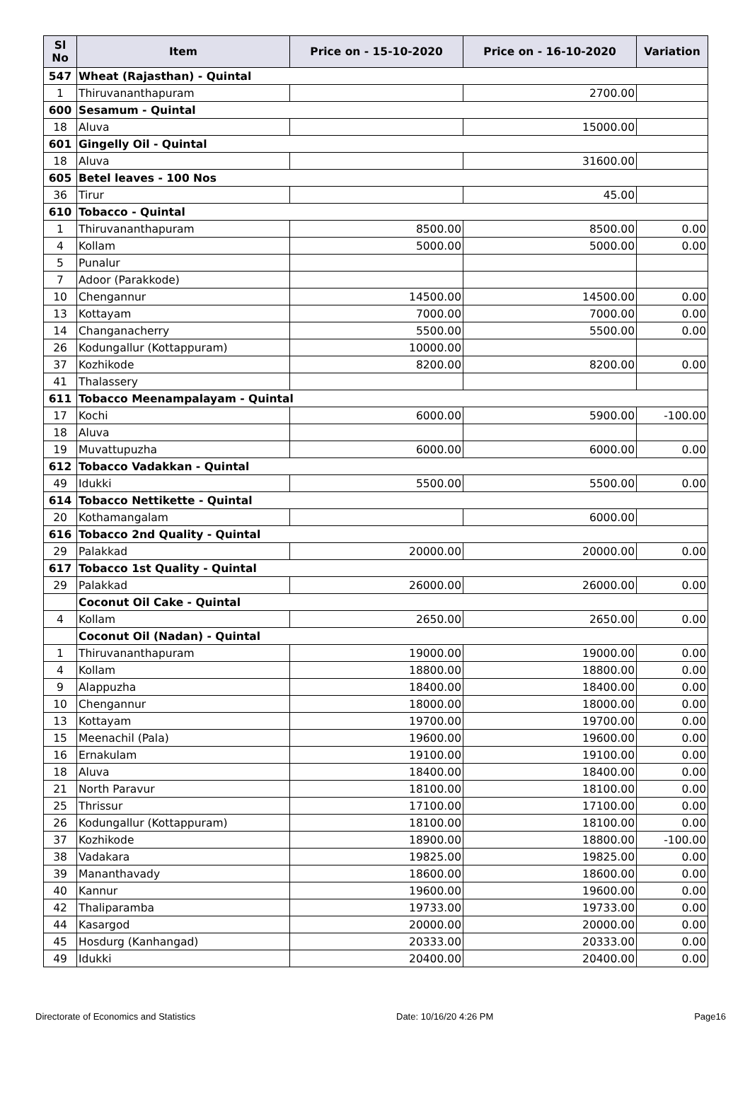| Sl No | Item | Price on - 15-10-2020 | Price on - 16-10-2020 | Variation |
| --- | --- | --- | --- | --- |
| 547 | Wheat (Rajasthan) - Quintal | | | |
| 1 | Thiruvananthapuram | | 2700.00 | |
| 600 | Sesamum - Quintal | | | |
| 18 | Aluva | | 15000.00 | |
| 601 | Gingelly Oil - Quintal | | | |
| 18 | Aluva | | 31600.00 | |
| 605 | Betel leaves - 100 Nos | | | |
| 36 | Tirur | | 45.00 | |
| 610 | Tobacco - Quintal | | | |
| 1 | Thiruvananthapuram | 8500.00 | 8500.00 | 0.00 |
| 4 | Kollam | 5000.00 | 5000.00 | 0.00 |
| 5 | Punalur | | | |
| 7 | Adoor (Parakkode) | | | |
| 10 | Chengannur | 14500.00 | 14500.00 | 0.00 |
| 13 | Kottayam | 7000.00 | 7000.00 | 0.00 |
| 14 | Changanacherry | 5500.00 | 5500.00 | 0.00 |
| 26 | Kodungallur (Kottappuram) | 10000.00 | | |
| 37 | Kozhikode | 8200.00 | 8200.00 | 0.00 |
| 41 | Thalassery | | | |
| 611 | Tobacco Meenampalayam - Quintal | | | |
| 17 | Kochi | 6000.00 | 5900.00 | -100.00 |
| 18 | Aluva | | | |
| 19 | Muvattupuzha | 6000.00 | 6000.00 | 0.00 |
| 612 | Tobacco Vadakkan - Quintal | | | |
| 49 | Idukki | 5500.00 | 5500.00 | 0.00 |
| 614 | Tobacco Nettikette - Quintal | | | |
| 20 | Kothamangalam | | 6000.00 | |
| 616 | Tobacco 2nd Quality - Quintal | | | |
| 29 | Palakkad | 20000.00 | 20000.00 | 0.00 |
| 617 | Tobacco 1st Quality - Quintal | | | |
| 29 | Palakkad | 26000.00 | 26000.00 | 0.00 |
| | Coconut Oil Cake - Quintal | | | |
| 4 | Kollam | 2650.00 | 2650.00 | 0.00 |
| | Coconut Oil (Nadan) - Quintal | | | |
| 1 | Thiruvananthapuram | 19000.00 | 19000.00 | 0.00 |
| 4 | Kollam | 18800.00 | 18800.00 | 0.00 |
| 9 | Alappuzha | 18400.00 | 18400.00 | 0.00 |
| 10 | Chengannur | 18000.00 | 18000.00 | 0.00 |
| 13 | Kottayam | 19700.00 | 19700.00 | 0.00 |
| 15 | Meenachil (Pala) | 19600.00 | 19600.00 | 0.00 |
| 16 | Ernakulam | 19100.00 | 19100.00 | 0.00 |
| 18 | Aluva | 18400.00 | 18400.00 | 0.00 |
| 21 | North Paravur | 18100.00 | 18100.00 | 0.00 |
| 25 | Thrissur | 17100.00 | 17100.00 | 0.00 |
| 26 | Kodungallur (Kottappuram) | 18100.00 | 18100.00 | 0.00 |
| 37 | Kozhikode | 18900.00 | 18800.00 | -100.00 |
| 38 | Vadakara | 19825.00 | 19825.00 | 0.00 |
| 39 | Mananthavady | 18600.00 | 18600.00 | 0.00 |
| 40 | Kannur | 19600.00 | 19600.00 | 0.00 |
| 42 | Thaliparamba | 19733.00 | 19733.00 | 0.00 |
| 44 | Kasargod | 20000.00 | 20000.00 | 0.00 |
| 45 | Hosdurg (Kanhangad) | 20333.00 | 20333.00 | 0.00 |
| 49 | Idukki | 20400.00 | 20400.00 | 0.00 |
Directorate of Economics and Statistics Date: 10/16/20 4:26 PM Page16